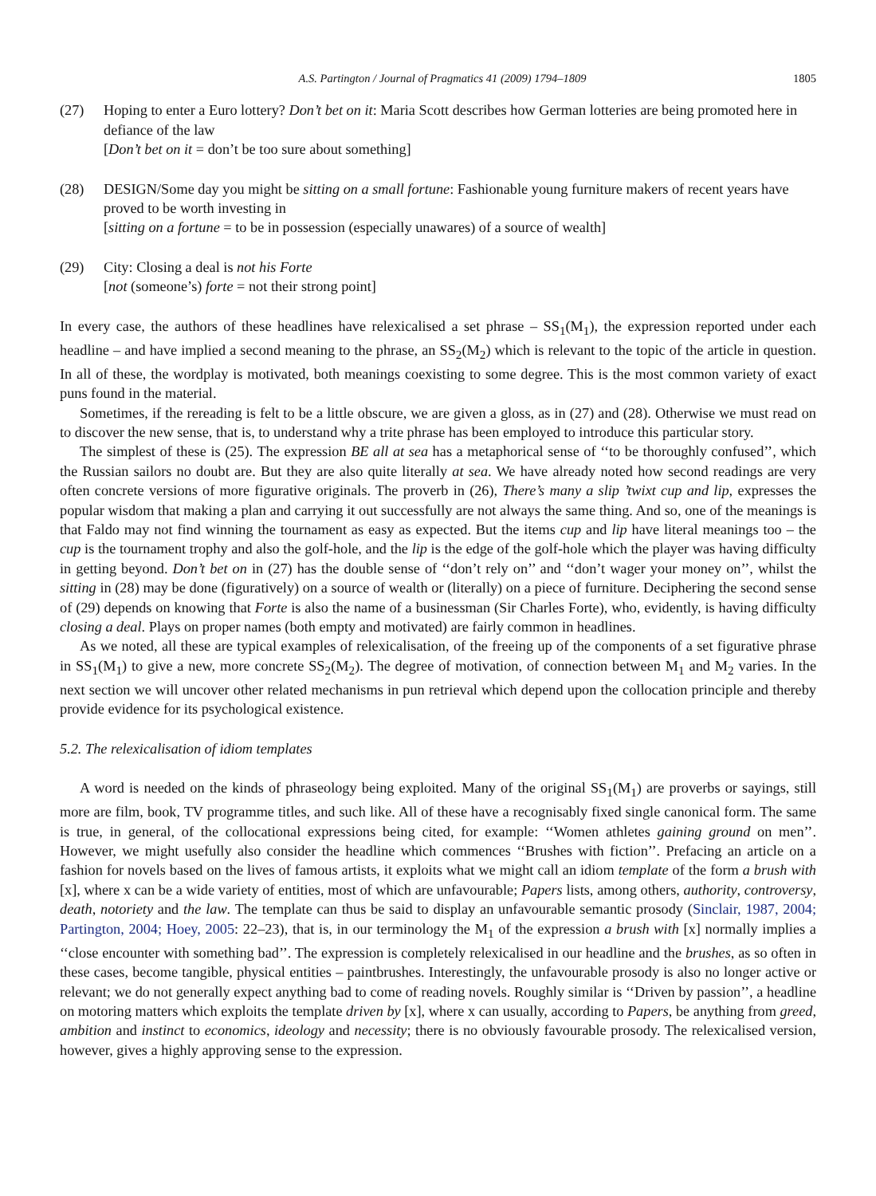A.S. Partington / Journal of Pragmatics 41 (2009) 1794–1809 1805
(27) Hoping to enter a Euro lottery? Don’t bet on it: Maria Scott describes how German lotteries are being promoted here in defiance of the law
[Don’t bet on it = don’t be too sure about something]
(28) DESIGN/Some day you might be sitting on a small fortune: Fashionable young furniture makers of recent years have proved to be worth investing in
[sitting on a fortune = to be in possession (especially unawares) of a source of wealth]
(29) City: Closing a deal is not his Forte
[not (someone’s) forte = not their strong point]
In every case, the authors of these headlines have relexicalised a set phrase – SS<sub>1</sub>(M<sub>1</sub>), the expression reported under each headline – and have implied a second meaning to the phrase, an SS<sub>2</sub>(M<sub>2</sub>) which is relevant to the topic of the article in question. In all of these, the wordplay is motivated, both meanings coexisting to some degree. This is the most common variety of exact puns found in the material.
Sometimes, if the rereading is felt to be a little obscure, we are given a gloss, as in (27) and (28). Otherwise we must read on to discover the new sense, that is, to understand why a trite phrase has been employed to introduce this particular story.
The simplest of these is (25). The expression BE all at sea has a metaphorical sense of ‘‘to be thoroughly confused’’, which the Russian sailors no doubt are. But they are also quite literally at sea. We have already noted how second readings are very often concrete versions of more figurative originals. The proverb in (26), There’s many a slip ’twixt cup and lip, expresses the popular wisdom that making a plan and carrying it out successfully are not always the same thing. And so, one of the meanings is that Faldo may not find winning the tournament as easy as expected. But the items cup and lip have literal meanings too – the cup is the tournament trophy and also the golf-hole, and the lip is the edge of the golf-hole which the player was having difficulty in getting beyond. Don’t bet on in (27) has the double sense of ‘‘don’t rely on’’ and ‘‘don’t wager your money on’’, whilst the sitting in (28) may be done (figuratively) on a source of wealth or (literally) on a piece of furniture. Deciphering the second sense of (29) depends on knowing that Forte is also the name of a businessman (Sir Charles Forte), who, evidently, is having difficulty closing a deal. Plays on proper names (both empty and motivated) are fairly common in headlines.
As we noted, all these are typical examples of relexicalisation, of the freeing up of the components of a set figurative phrase in SS<sub>1</sub>(M<sub>1</sub>) to give a new, more concrete SS<sub>2</sub>(M<sub>2</sub>). The degree of motivation, of connection between M<sub>1</sub> and M<sub>2</sub> varies. In the next section we will uncover other related mechanisms in pun retrieval which depend upon the collocation principle and thereby provide evidence for its psychological existence.
5.2. The relexicalisation of idiom templates
A word is needed on the kinds of phraseology being exploited. Many of the original SS<sub>1</sub>(M<sub>1</sub>) are proverbs or sayings, still more are film, book, TV programme titles, and such like. All of these have a recognisably fixed single canonical form. The same is true, in general, of the collocational expressions being cited, for example: ‘‘Women athletes gaining ground on men’’. However, we might usefully also consider the headline which commences ‘‘Brushes with fiction’’. Prefacing an article on a fashion for novels based on the lives of famous artists, it exploits what we might call an idiom template of the form a brush with [x], where x can be a wide variety of entities, most of which are unfavourable; Papers lists, among others, authority, controversy, death, notoriety and the law. The template can thus be said to display an unfavourable semantic prosody (Sinclair, 1987, 2004; Partington, 2004; Hoey, 2005: 22–23), that is, in our terminology the M<sub>1</sub> of the expression a brush with [x] normally implies a ‘‘close encounter with something bad’’. The expression is completely relexicalised in our headline and the brushes, as so often in these cases, become tangible, physical entities – paintbrushes. Interestingly, the unfavourable prosody is also no longer active or relevant; we do not generally expect anything bad to come of reading novels. Roughly similar is ‘‘Driven by passion’’, a headline on motoring matters which exploits the template driven by [x], where x can usually, according to Papers, be anything from greed, ambition and instinct to economics, ideology and necessity; there is no obviously favourable prosody. The relexicalised version, however, gives a highly approving sense to the expression.